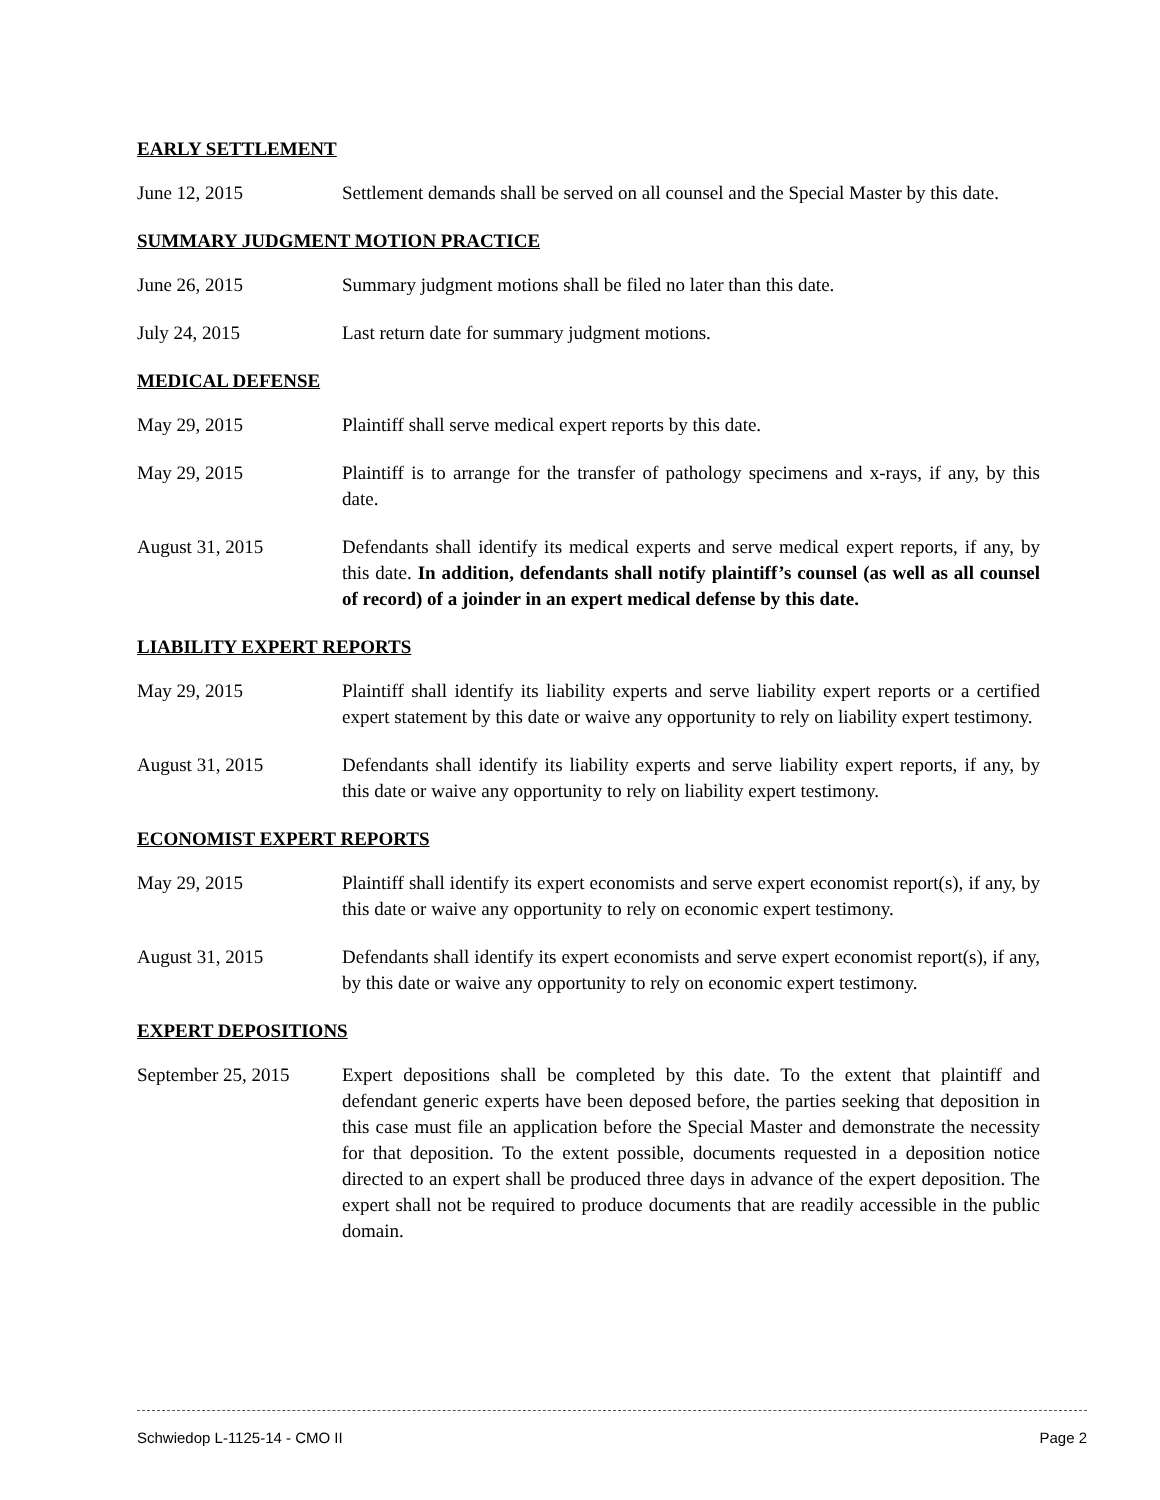EARLY SETTLEMENT
June 12, 2015 Settlement demands shall be served on all counsel and the Special Master by this date.
SUMMARY JUDGMENT MOTION PRACTICE
June 26, 2015 Summary judgment motions shall be filed no later than this date.
July 24, 2015 Last return date for summary judgment motions.
MEDICAL DEFENSE
May 29, 2015 Plaintiff shall serve medical expert reports by this date.
May 29, 2015 Plaintiff is to arrange for the transfer of pathology specimens and x-rays, if any, by this date.
August 31, 2015 Defendants shall identify its medical experts and serve medical expert reports, if any, by this date. In addition, defendants shall notify plaintiff’s counsel (as well as all counsel of record) of a joinder in an expert medical defense by this date.
LIABILITY EXPERT REPORTS
May 29, 2015 Plaintiff shall identify its liability experts and serve liability expert reports or a certified expert statement by this date or waive any opportunity to rely on liability expert testimony.
August 31, 2015 Defendants shall identify its liability experts and serve liability expert reports, if any, by this date or waive any opportunity to rely on liability expert testimony.
ECONOMIST EXPERT REPORTS
May 29, 2015 Plaintiff shall identify its expert economists and serve expert economist report(s), if any, by this date or waive any opportunity to rely on economic expert testimony.
August 31, 2015 Defendants shall identify its expert economists and serve expert economist report(s), if any, by this date or waive any opportunity to rely on economic expert testimony.
EXPERT DEPOSITIONS
September 25, 2015
Expert depositions shall be completed by this date. To the extent that plaintiff and defendant generic experts have been deposed before, the parties seeking that deposition in this case must file an application before the Special Master and demonstrate the necessity for that deposition. To the extent possible, documents requested in a deposition notice directed to an expert shall be produced three days in advance of the expert deposition. The expert shall not be required to produce documents that are readily accessible in the public domain.
Schwiedop L-1125-14 - CMO II Page 2